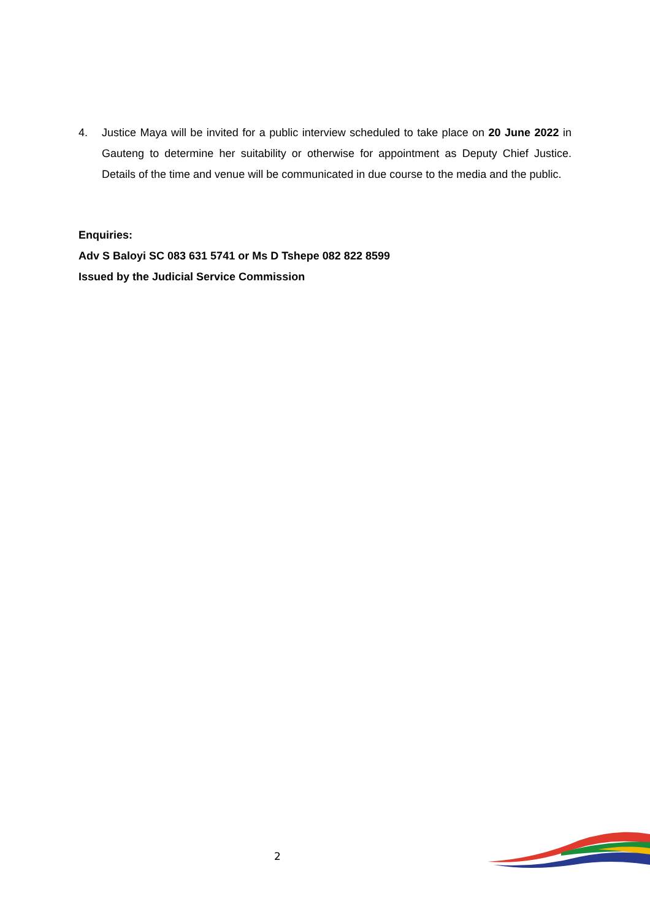4. Justice Maya will be invited for a public interview scheduled to take place on 20 June 2022 in Gauteng to determine her suitability or otherwise for appointment as Deputy Chief Justice. Details of the time and venue will be communicated in due course to the media and the public.
Enquiries:
Adv S Baloyi SC 083 631 5741 or Ms D Tshepe 082 822 8599
Issued by the Judicial Service Commission
2